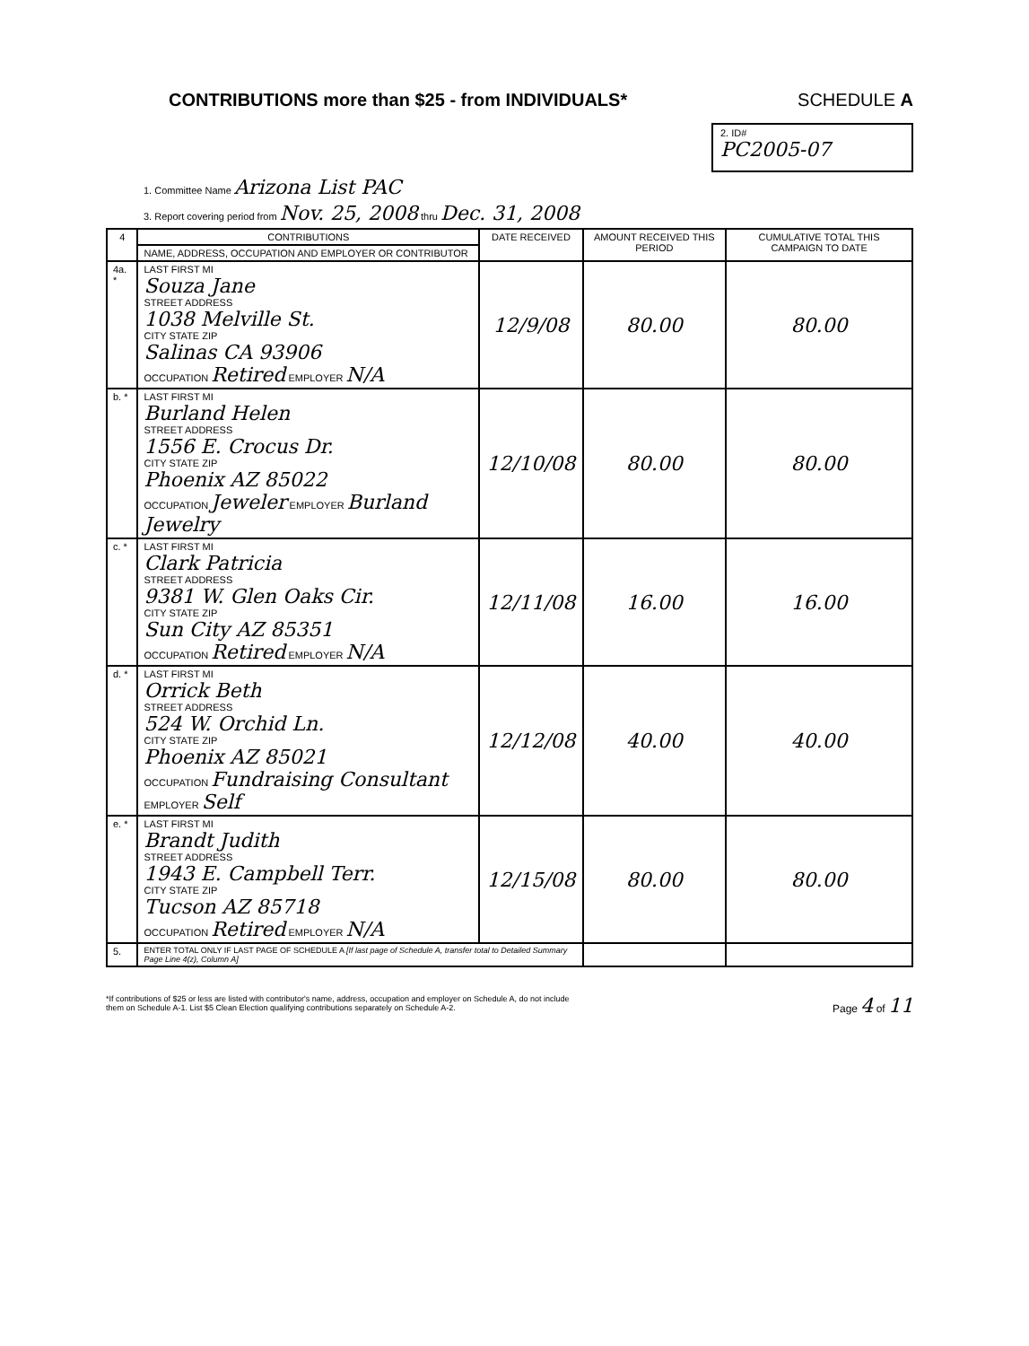CONTRIBUTIONS more than $25 - from INDIVIDUALS*
SCHEDULE A
2. ID#
PC2005-07
1. Committee Name Arizona List PAC
3. Report covering period from Nov. 25, 2008 thru Dec. 31, 2008
| 4 | CONTRIBUTIONS | DATE RECEIVED | AMOUNT RECEIVED THIS PERIOD | CUMULATIVE TOTAL THIS CAMPAIGN TO DATE |
| --- | --- | --- | --- | --- |
| | NAME, ADDRESS, OCCUPATION AND EMPLOYER OR CONTRIBUTOR | | | |
| 4a. * | LAST FIRST MI Souza Jane STREET ADDRESS 1038 Melville St. CITY STATE ZIP Salinas CA 93906 OCCUPATION Retired EMPLOYER N/A | 12/9/08 | 80.00 | 80.00 |
| b. * | LAST FIRST MI Burland Helen STREET ADDRESS 1556 E. Crocus Dr. CITY STATE ZIP Phoenix AZ 85022 OCCUPATION Jeweler EMPLOYER Burland Jewelry | 12/10/08 | 80.00 | 80.00 |
| c. * | LAST FIRST MI Clark Patricia STREET ADDRESS 9381 W. Glen Oaks Cir. CITY STATE ZIP Sun City AZ 85351 OCCUPATION Retired EMPLOYER N/A | 12/11/08 | 16.00 | 16.00 |
| d. * | LAST FIRST MI Orrick Beth STREET ADDRESS 524 W. Orchid Ln. CITY STATE ZIP Phoenix AZ 85021 OCCUPATION Fundraising Consultant EMPLOYER Self | 12/12/08 | 40.00 | 40.00 |
| e. * | LAST FIRST MI Brandt Judith STREET ADDRESS 1943 E. Campbell Terr. CITY STATE ZIP Tucson AZ 85718 OCCUPATION Retired EMPLOYER N/A | 12/15/08 | 80.00 | 80.00 |
| 5. | ENTER TOTAL ONLY IF LAST PAGE OF SCHEDULE A [If last page of Schedule A, transfer total to Detailed Summary Page Line 4(z), Column A] | | | |
*If contributions of $25 or less are listed with contributor's name, address, occupation and employer on Schedule A, do not include
them on Schedule A-1. List $5 Clean Election qualifying contributions separately on Schedule A-2.
Page 4 of 11